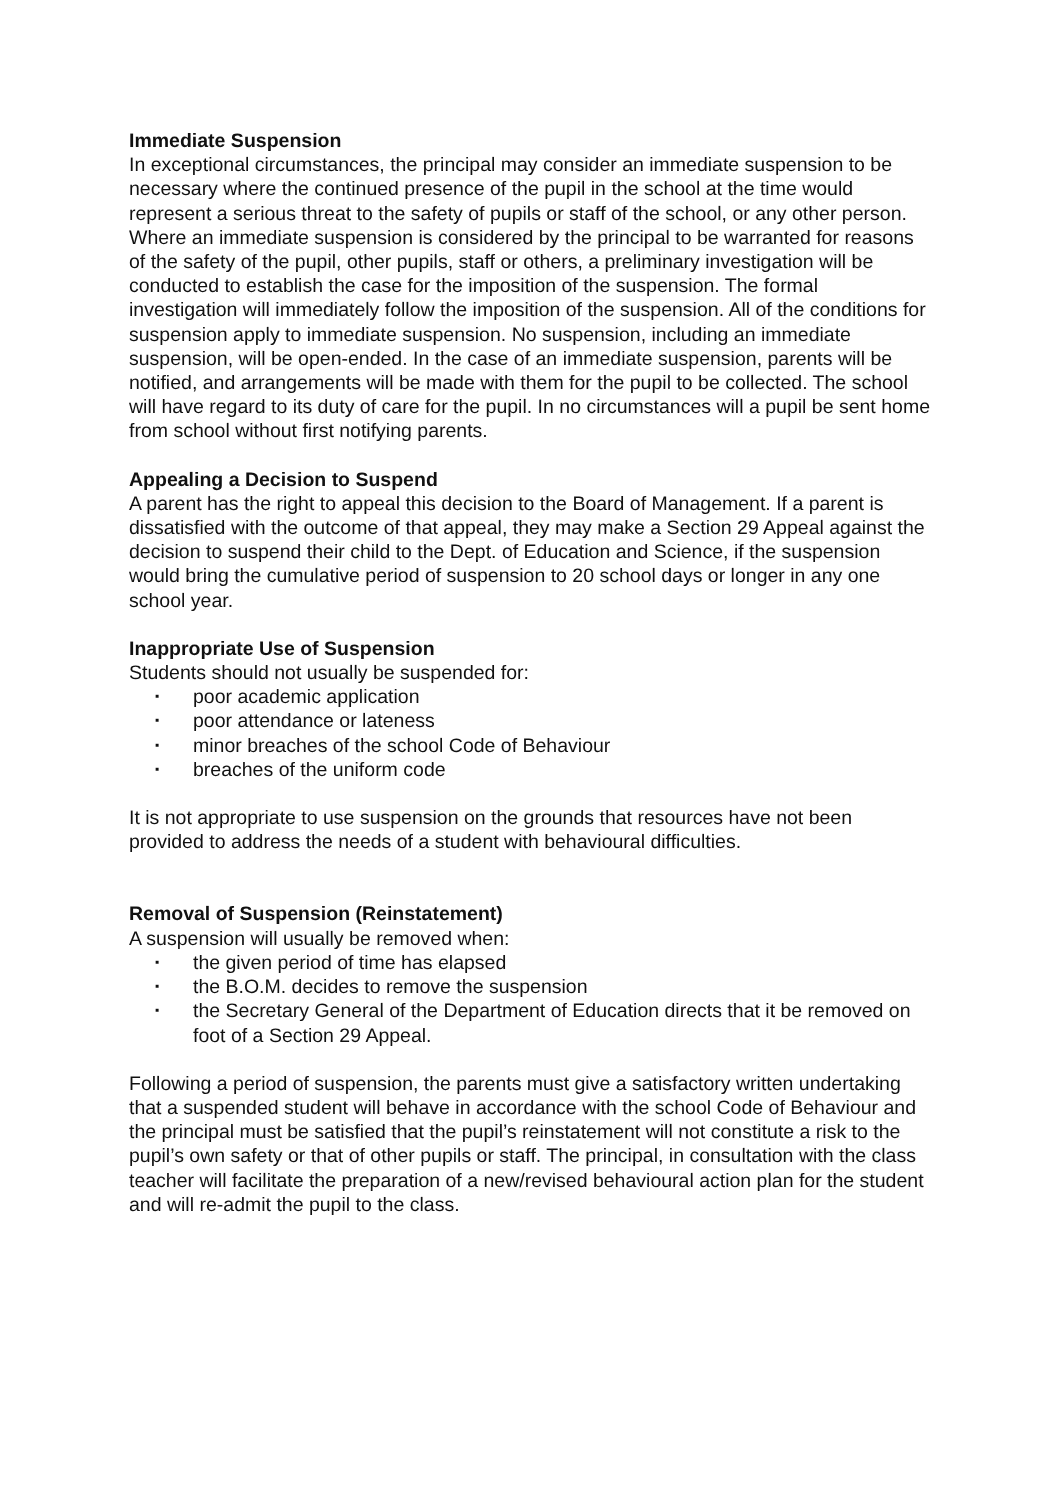Immediate Suspension
In exceptional circumstances, the principal may consider an immediate suspension to be necessary where the continued presence of the pupil in the school at the time would represent a serious threat to the safety of pupils or staff of the school, or any other person. Where an immediate suspension is considered by the principal to be warranted for reasons of the safety of the pupil, other pupils, staff or others, a preliminary investigation will be conducted to establish the case for the imposition of the suspension. The formal investigation will immediately follow the imposition of the suspension. All of the conditions for suspension apply to immediate suspension. No suspension, including an immediate suspension, will be open-ended. In the case of an immediate suspension, parents will be notified, and arrangements will be made with them for the pupil to be collected. The school will have regard to its duty of care for the pupil. In no circumstances will a pupil be sent home from school without first notifying parents.
Appealing a Decision to Suspend
A parent has the right to appeal this decision to the Board of Management. If a parent is dissatisfied with the outcome of that appeal, they may make a Section 29 Appeal against the decision to suspend their child to the Dept. of Education and Science, if the suspension would bring the cumulative period of suspension to 20 school days or longer in any one school year.
Inappropriate Use of Suspension
Students should not usually be suspended for:
▪ poor academic application
▪ poor attendance or lateness
▪ minor breaches of the school Code of Behaviour
▪ breaches of the uniform code
It is not appropriate to use suspension on the grounds that resources have not been provided to address the needs of a student with behavioural difficulties.
Removal of Suspension (Reinstatement)
A suspension will usually be removed when:
▪ the given period of time has elapsed
▪ the B.O.M. decides to remove the suspension
▪ the Secretary General of the Department of Education directs that it be removed on foot of a Section 29 Appeal.
Following a period of suspension, the parents must give a satisfactory written undertaking that a suspended student will behave in accordance with the school Code of Behaviour and the principal must be satisfied that the pupil’s reinstatement will not constitute a risk to the pupil’s own safety or that of other pupils or staff. The principal, in consultation with the class teacher will facilitate the preparation of a new/revised behavioural action plan for the student and will re-admit the pupil to the class.